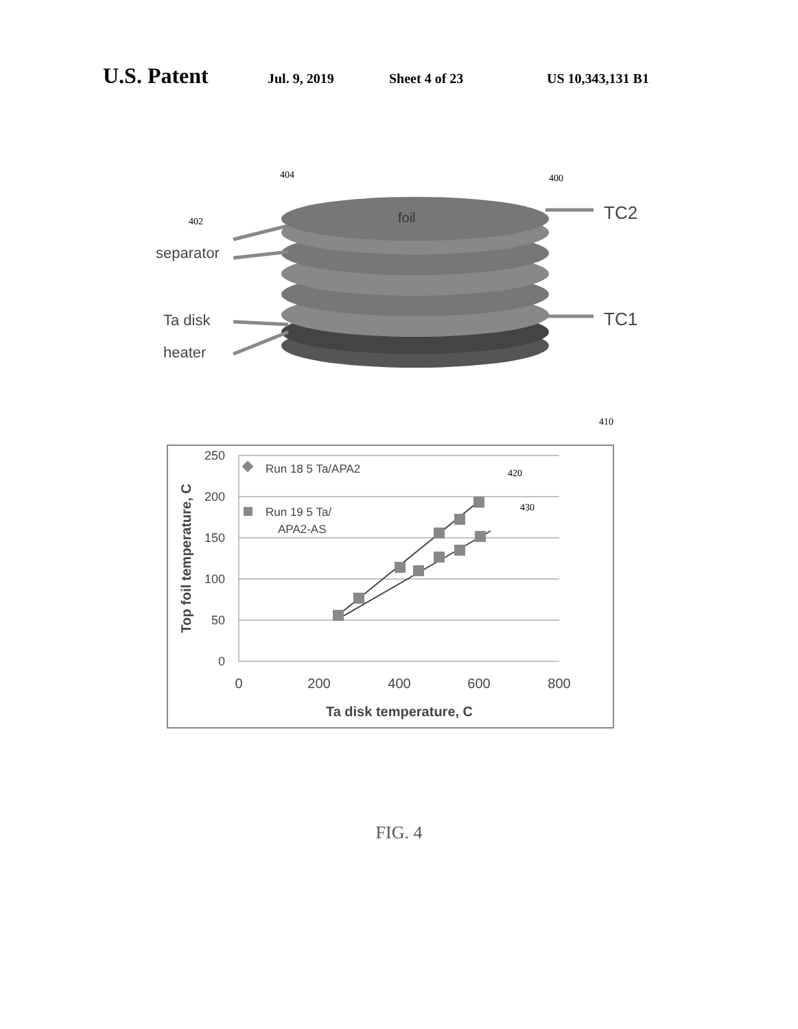U.S. Patent Jul. 9, 2019 Sheet 4 of 23 US 10,343,131 B1
foil
404
400
402
separator
Ta disk
heater
TC2
TC1
410
250
200
150
100
50
0
0
200
400
600
800
Ta disk temperature, C
Top foil temperature, C
Run 18 5 Ta/APA2
Run 19 5 Ta/
APA2-AS
420
430
FIG. 4